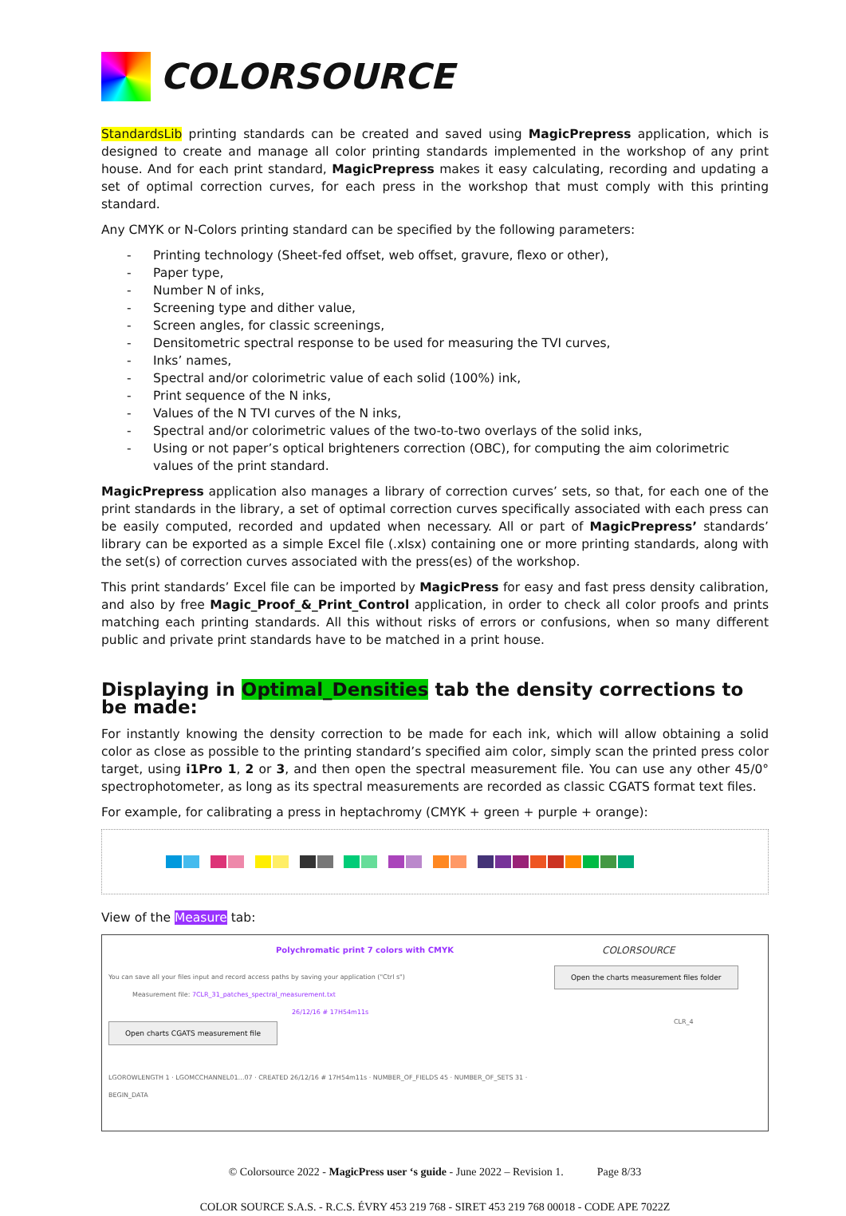COLORSOURCE
StandardsLib printing standards can be created and saved using MagicPrepress application, which is designed to create and manage all color printing standards implemented in the workshop of any print house. And for each print standard, MagicPrepress makes it easy calculating, recording and updating a set of optimal correction curves, for each press in the workshop that must comply with this printing standard.
Any CMYK or N-Colors printing standard can be specified by the following parameters:
- Printing technology (Sheet-fed offset, web offset, gravure, flexo or other),
- Paper type,
- Number N of inks,
- Screening type and dither value,
- Screen angles, for classic screenings,
- Densitometric spectral response to be used for measuring the TVI curves,
- Inks’ names,
- Spectral and/or colorimetric value of each solid (100%) ink,
- Print sequence of the N inks,
- Values of the N TVI curves of the N inks,
- Spectral and/or colorimetric values of the two-to-two overlays of the solid inks,
- Using or not paper’s optical brighteners correction (OBC), for computing the aim colorimetric values of the print standard.
MagicPrepress application also manages a library of correction curves’ sets, so that, for each one of the print standards in the library, a set of optimal correction curves specifically associated with each press can be easily computed, recorded and updated when necessary. All or part of MagicPrepress’ standards’ library can be exported as a simple Excel file (.xlsx) containing one or more printing standards, along with the set(s) of correction curves associated with the press(es) of the workshop.
This print standards’ Excel file can be imported by MagicPress for easy and fast press density calibration, and also by free Magic_Proof_&_Print_Control application, in order to check all color proofs and prints matching each printing standards. All this without risks of errors or confusions, when so many different public and private print standards have to be matched in a print house.
Displaying in Optimal_Densities tab the density corrections to be made:
For instantly knowing the density correction to be made for each ink, which will allow obtaining a solid color as close as possible to the printing standard’s specified aim color, simply scan the printed press color target, using i1Pro 1, 2 or 3, and then open the spectral measurement file. You can use any other 45/0° spectrophotometer, as long as its spectral measurements are recorded as classic CGATS format text files.
For example, for calibrating a press in heptachromy (CMYK + green + purple + orange):
View of the Measure tab:
Polychromatic print 7 colors with CMYK
You can save all your files input and record access paths by saving your application ("Ctrl s")
Measurement file: 7CLR_31_patches_spectral_measurement.txt
26/12/16 # 17H54m11s
Open charts CGATS measurement file
LGOROWLENGTH 1 · LGOMCCHANNEL01…07 · CREATED 26/12/16 # 17H54m11s · NUMBER_OF_FIELDS 45 · NUMBER_OF_SETS 31 · BEGIN_DATA
COLORSOURCE
Open the charts measurement files folder
CLR_4
© Colorsource 2022 - MagicPress user ‘s guide - June 2022 – Revision 1. Page 8/33
COLOR SOURCE S.A.S. - R.C.S. ÉVRY 453 219 768 - SIRET 453 219 768 00018 - CODE APE 7022Z